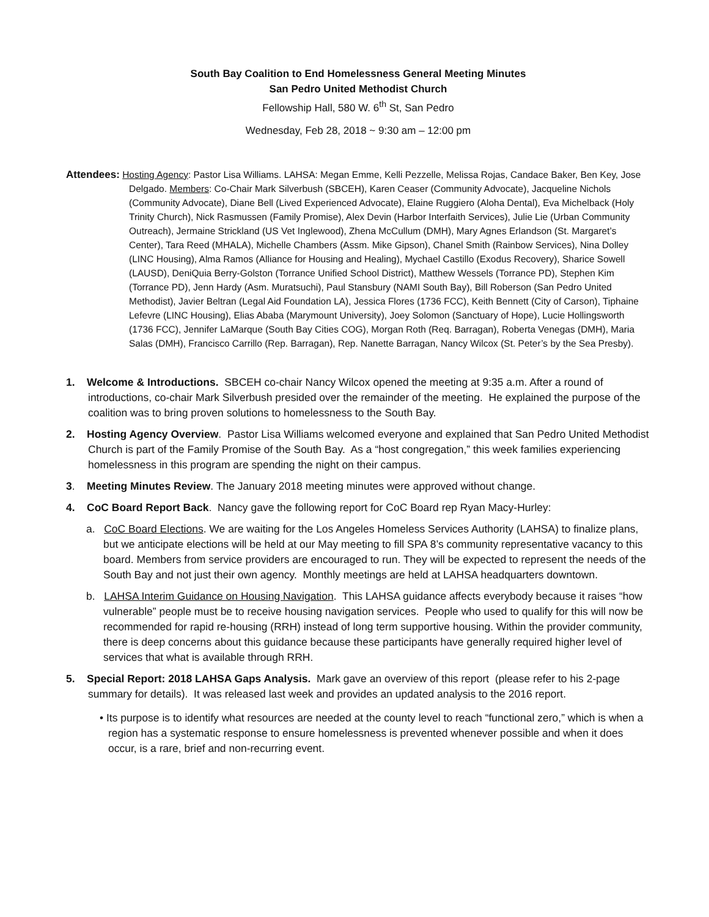South Bay Coalition to End Homelessness General Meeting Minutes
San Pedro United Methodist Church
Fellowship Hall, 580 W. 6<sup>th</sup> St, San Pedro
Wednesday, Feb 28, 2018 ~ 9:30 am – 12:00 pm
Attendees: Hosting Agency: Pastor Lisa Williams. LAHSA: Megan Emme, Kelli Pezzelle, Melissa Rojas, Candace Baker, Ben Key, Jose Delgado. Members: Co-Chair Mark Silverbush (SBCEH), Karen Ceaser (Community Advocate), Jacqueline Nichols (Community Advocate), Diane Bell (Lived Experienced Advocate), Elaine Ruggiero (Aloha Dental), Eva Michelback (Holy Trinity Church), Nick Rasmussen (Family Promise), Alex Devin (Harbor Interfaith Services), Julie Lie (Urban Community Outreach), Jermaine Strickland (US Vet Inglewood), Zhena McCullum (DMH), Mary Agnes Erlandson (St. Margaret’s Center), Tara Reed (MHALA), Michelle Chambers (Assm. Mike Gipson), Chanel Smith (Rainbow Services), Nina Dolley (LINC Housing), Alma Ramos (Alliance for Housing and Healing), Mychael Castillo (Exodus Recovery), Sharice Sowell (LAUSD), DeniQuia Berry-Golston (Torrance Unified School District), Matthew Wessels (Torrance PD), Stephen Kim (Torrance PD), Jenn Hardy (Asm. Muratsuchi), Paul Stansbury (NAMI South Bay), Bill Roberson (San Pedro United Methodist), Javier Beltran (Legal Aid Foundation LA), Jessica Flores (1736 FCC), Keith Bennett (City of Carson), Tiphaine Lefevre (LINC Housing), Elias Ababa (Marymount University), Joey Solomon (Sanctuary of Hope), Lucie Hollingsworth (1736 FCC), Jennifer LaMarque (South Bay Cities COG), Morgan Roth (Req. Barragan), Roberta Venegas (DMH), Maria Salas (DMH), Francisco Carrillo (Rep. Barragan), Rep. Nanette Barragan, Nancy Wilcox (St. Peter’s by the Sea Presby).
1. Welcome & Introductions. SBCEH co-chair Nancy Wilcox opened the meeting at 9:35 a.m. After a round of introductions, co-chair Mark Silverbush presided over the remainder of the meeting. He explained the purpose of the coalition was to bring proven solutions to homelessness to the South Bay.
2. Hosting Agency Overview. Pastor Lisa Williams welcomed everyone and explained that San Pedro United Methodist Church is part of the Family Promise of the South Bay. As a “host congregation,” this week families experiencing homelessness in this program are spending the night on their campus.
3. Meeting Minutes Review. The January 2018 meeting minutes were approved without change.
4. CoC Board Report Back. Nancy gave the following report for CoC Board rep Ryan Macy-Hurley:
a. CoC Board Elections. We are waiting for the Los Angeles Homeless Services Authority (LAHSA) to finalize plans, but we anticipate elections will be held at our May meeting to fill SPA 8’s community representative vacancy to this board. Members from service providers are encouraged to run. They will be expected to represent the needs of the South Bay and not just their own agency. Monthly meetings are held at LAHSA headquarters downtown.
b. LAHSA Interim Guidance on Housing Navigation. This LAHSA guidance affects everybody because it raises “how vulnerable” people must be to receive housing navigation services. People who used to qualify for this will now be recommended for rapid re-housing (RRH) instead of long term supportive housing. Within the provider community, there is deep concerns about this guidance because these participants have generally required higher level of services that what is available through RRH.
5. Special Report: 2018 LAHSA Gaps Analysis. Mark gave an overview of this report (please refer to his 2-page summary for details). It was released last week and provides an updated analysis to the 2016 report.
• Its purpose is to identify what resources are needed at the county level to reach “functional zero,” which is when a region has a systematic response to ensure homelessness is prevented whenever possible and when it does occur, is a rare, brief and non-recurring event.